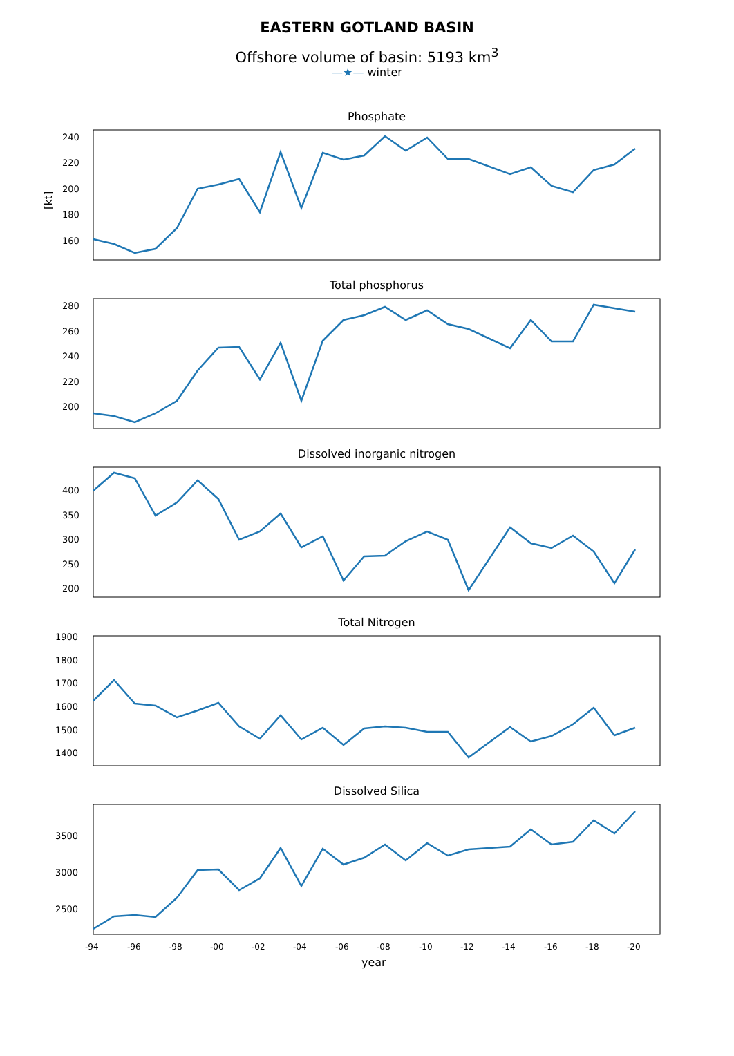EASTERN GOTLAND BASIN
Offshore volume of basin: 5193 km<sup>3</sup>
—★— winter
Phosphate
[kt]
240
220
200
180
160
Total phosphorus
280
260
240
220
200
Dissolved inorganic nitrogen
400
350
300
250
200
Total Nitrogen
1900
1800
1700
1600
1500
1400
Dissolved Silica
3500
3000
2500
-94
-96
-98
-00
-02
-04
-06
-08
-10
-12
-14
-16
-18
-20
year